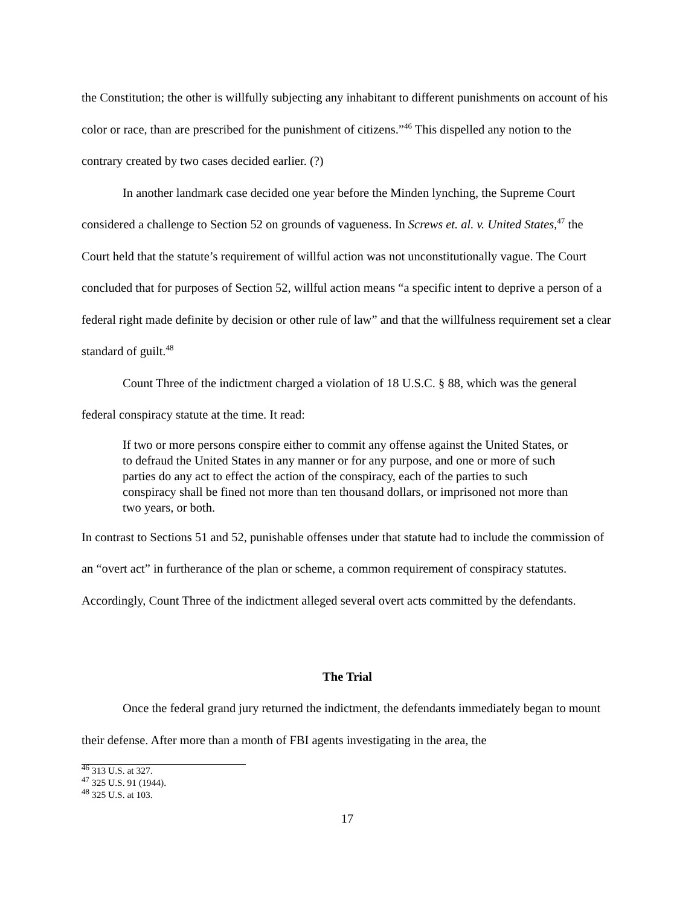the Constitution; the other is willfully subjecting any inhabitant to different punishments on account of his color or race, than are prescribed for the punishment of citizens.”<sup>46</sup> This dispelled any notion to the contrary created by two cases decided earlier. (?)
In another landmark case decided one year before the Minden lynching, the Supreme Court considered a challenge to Section 52 on grounds of vagueness. In Screws et. al. v. United States,<sup>47</sup> the Court held that the statute’s requirement of willful action was not unconstitutionally vague. The Court concluded that for purposes of Section 52, willful action means “a specific intent to deprive a person of a federal right made definite by decision or other rule of law” and that the willfulness requirement set a clear standard of guilt.<sup>48</sup>
Count Three of the indictment charged a violation of 18 U.S.C. § 88, which was the general federal conspiracy statute at the time. It read:
If two or more persons conspire either to commit any offense against the United States, or to defraud the United States in any manner or for any purpose, and one or more of such parties do any act to effect the action of the conspiracy, each of the parties to such conspiracy shall be fined not more than ten thousand dollars, or imprisoned not more than two years, or both.
In contrast to Sections 51 and 52, punishable offenses under that statute had to include the commission of an “overt act” in furtherance of the plan or scheme, a common requirement of conspiracy statutes. Accordingly, Count Three of the indictment alleged several overt acts committed by the defendants.
The Trial
Once the federal grand jury returned the indictment, the defendants immediately began to mount their defense. After more than a month of FBI agents investigating in the area, the
<sup>46</sup> 313 U.S. at 327.
<sup>47</sup> 325 U.S. 91 (1944).
<sup>48</sup> 325 U.S. at 103.
17